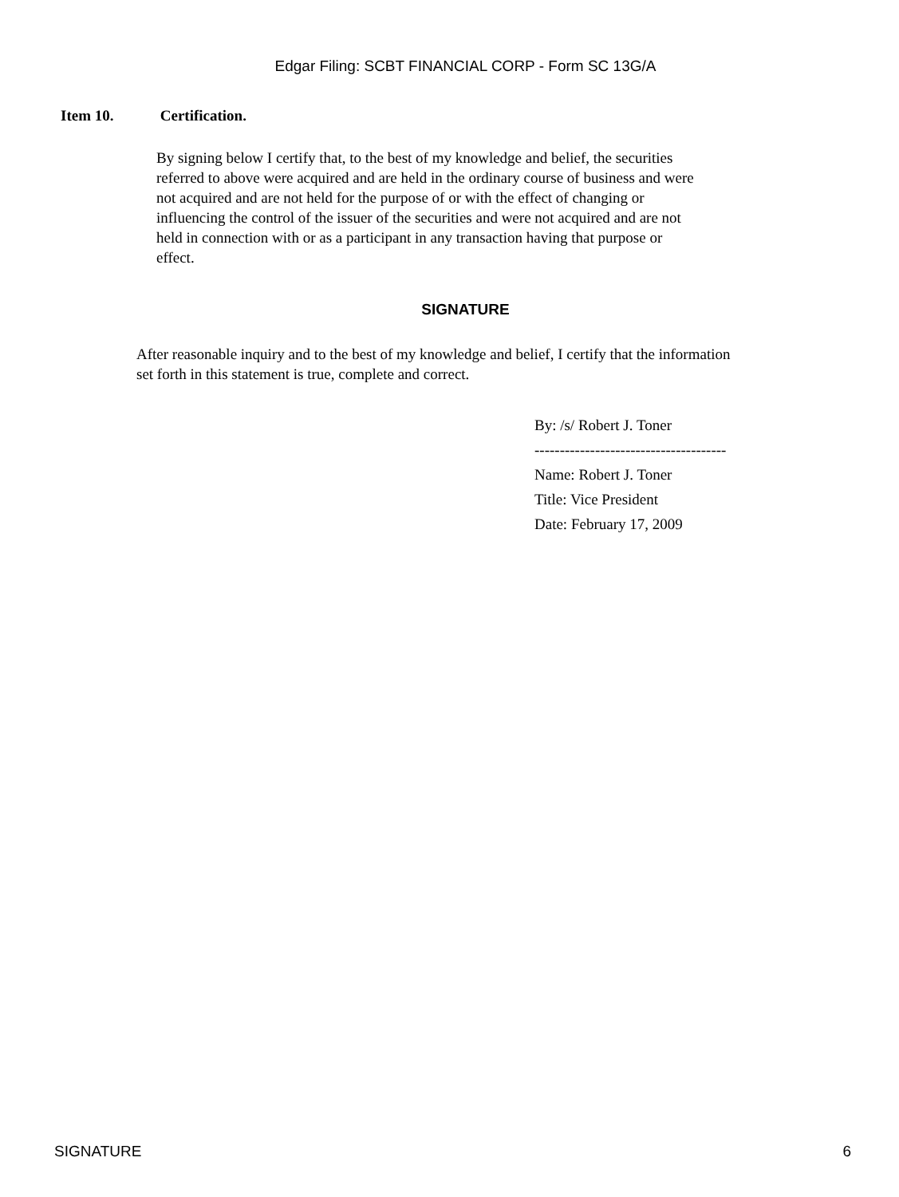Edgar Filing: SCBT FINANCIAL CORP - Form SC 13G/A
Item 10. Certification.
By signing below I certify that, to the best of my knowledge and belief, the securities referred to above were acquired and are held in the ordinary course of business and were not acquired and are not held for the purpose of or with the effect of changing or influencing the control of the issuer of the securities and were not acquired and are not held in connection with or as a participant in any transaction having that purpose or effect.
SIGNATURE
After reasonable inquiry and to the best of my knowledge and belief, I certify that the information set forth in this statement is true, complete and correct.
By: /s/ Robert J. Toner
--------------------------------------
Name: Robert J. Toner
Title: Vice President
Date: February 17, 2009
SIGNATURE 6